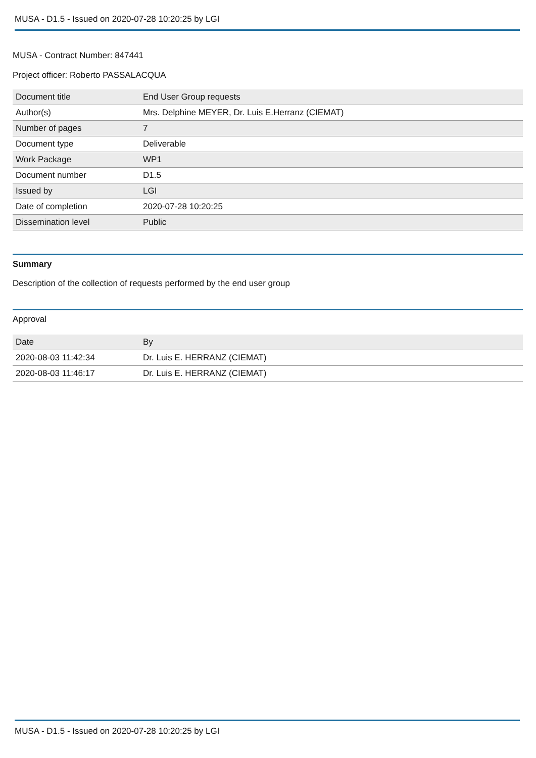MUSA - D1.5 - Issued on 2020-07-28 10:20:25 by LGI
MUSA - Contract Number: 847441
Project officer: Roberto PASSALACQUA
| Document title | End User Group requests |
| Author(s) | Mrs. Delphine MEYER, Dr. Luis E.Herranz (CIEMAT) |
| Number of pages | 7 |
| Document type | Deliverable |
| Work Package | WP1 |
| Document number | D1.5 |
| Issued by | LGI |
| Date of completion | 2020-07-28 10:20:25 |
| Dissemination level | Public |
Summary
Description of the collection of requests performed by the end user group
Approval
| Date | By |
| 2020-08-03 11:42:34 | Dr. Luis E. HERRANZ (CIEMAT) |
| 2020-08-03 11:46:17 | Dr. Luis E. HERRANZ (CIEMAT) |
MUSA - D1.5 - Issued on 2020-07-28 10:20:25 by LGI